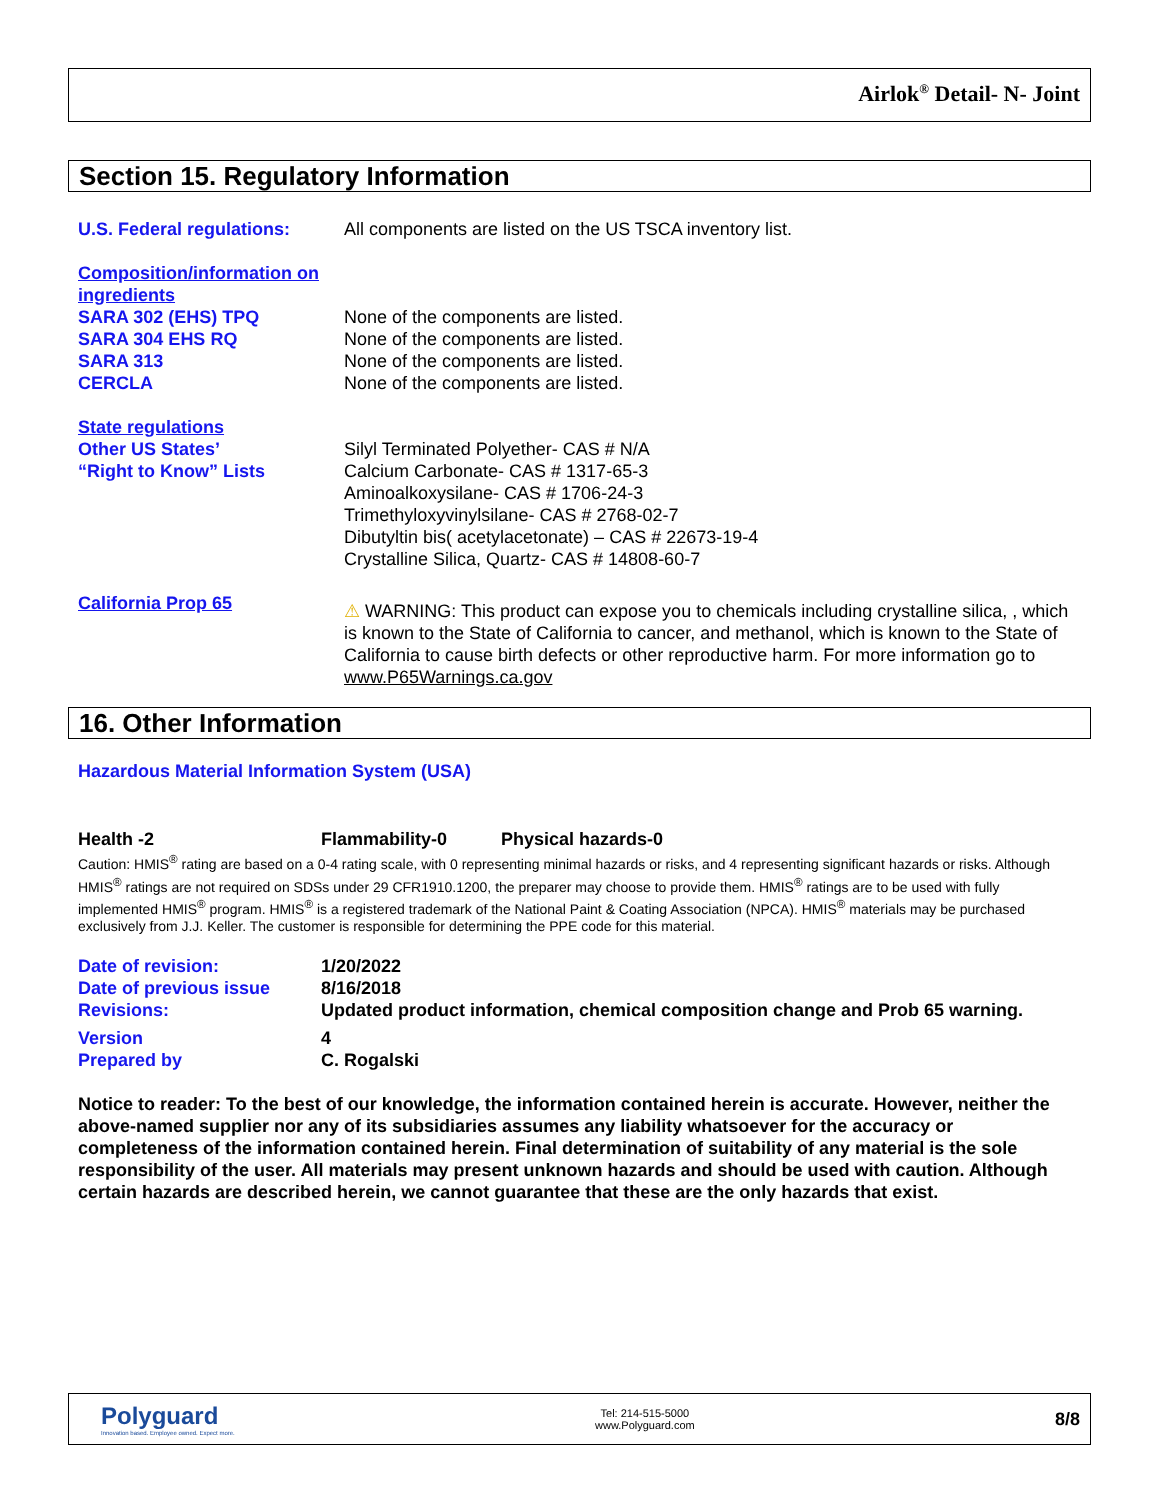Airlok<sup>®</sup> Detail- N- Joint
Section 15. Regulatory Information
| U.S. Federal regulations: | All components are listed on the US TSCA inventory list. |
| Composition/information on ingredients | |
| SARA 302 (EHS) TPQ | None of the components are listed. |
| SARA 304 EHS RQ | None of the components are listed. |
| SARA 313 | None of the components are listed. |
| CERCLA | None of the components are listed. |
| State regulations | |
| Other US States’ “Right to Know” Lists | Silyl Terminated Polyether- CAS # N/A Calcium Carbonate- CAS # 1317-65-3 Aminoalkoxysilane- CAS # 1706-24-3 Trimethyloxyvinylsilane- CAS # 2768-02-7 Dibutyltin bis( acetylacetonate) – CAS # 22673-19-4 Crystalline Silica, Quartz- CAS # 14808-60-7 |
| California Prop 65 | ⚠ WARNING: This product can expose you to chemicals including crystalline silica, , which is known to the State of California to cancer, and methanol, which is known to the State of California to cause birth defects or other reproductive harm. For more information go to www.P65Warnings.ca.gov |
16. Other Information
Hazardous Material Information System (USA)
Health -2 Flammability-0 Physical hazards-0
Caution: HMIS<sup>®</sup> rating are based on a 0-4 rating scale, with 0 representing minimal hazards or risks, and 4 representing significant hazards or risks. Although HMIS<sup>®</sup> ratings are not required on SDSs under 29 CFR1910.1200, the preparer may choose to provide them. HMIS<sup>®</sup> ratings are to be used with fully implemented HMIS<sup>®</sup> program. HMIS<sup>®</sup> is a registered trademark of the National Paint & Coating Association (NPCA). HMIS<sup>®</sup> materials may be purchased exclusively from J.J. Keller. The customer is responsible for determining the PPE code for this material.
| Date of revision: | 1/20/2022 |
| Date of previous issue | 8/16/2018 |
| Revisions: | Updated product information, chemical composition change and Prob 65 warning. |
| Version | 4 |
| Prepared by | C. Rogalski |
Notice to reader: To the best of our knowledge, the information contained herein is accurate. However, neither the above-named supplier nor any of its subsidiaries assumes any liability whatsoever for the accuracy or completeness of the information contained herein. Final determination of suitability of any material is the sole responsibility of the user. All materials may present unknown hazards and should be used with caution. Although certain hazards are described herein, we cannot guarantee that these are the only hazards that exist.
Polyguard
Innovation based. Employee owned. Expect more.
Tel: 214-515-5000
www.Polyguard.com
8/8